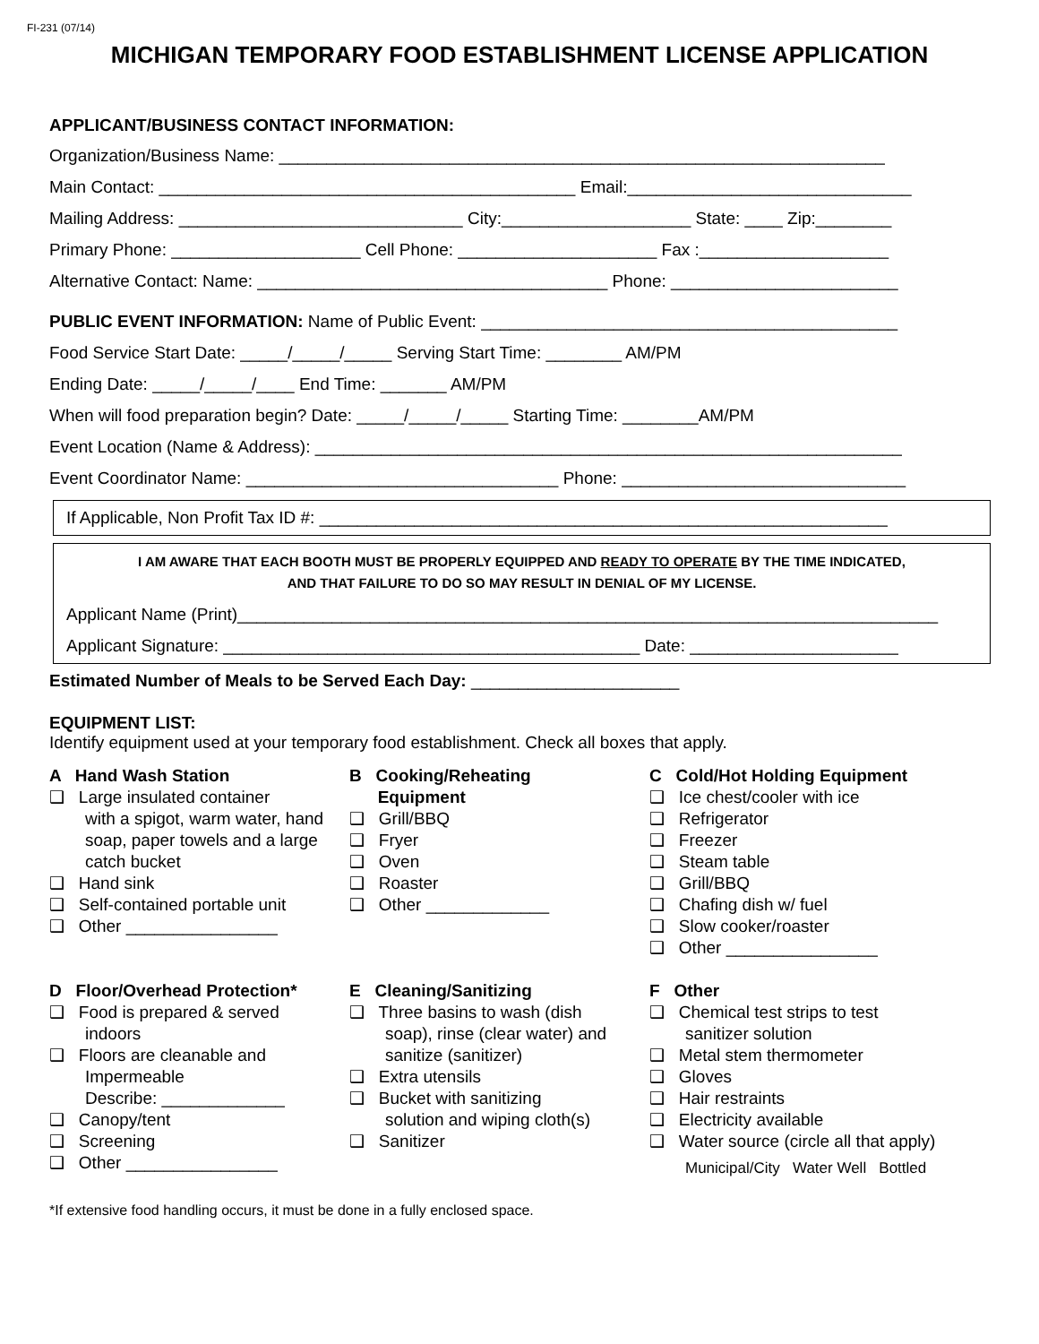FI-231 (07/14)
MICHIGAN TEMPORARY FOOD ESTABLISHMENT LICENSE APPLICATION
APPLICANT/BUSINESS CONTACT INFORMATION:
Organization/Business Name: ________________________________________________________________
Main Contact: ____________________________________________ Email:______________________________
Mailing Address: ______________________________ City:____________________ State: ____ Zip:________
Primary Phone: ____________________ Cell Phone: _____________________ Fax :____________________
Alternative Contact: Name: _____________________________________ Phone: ________________________
PUBLIC EVENT INFORMATION: Name of Public Event: ____________________________________________
Food Service Start Date: _____/_____/_____ Serving Start Time: ________ AM/PM
Ending Date: _____/_____/____ End Time: _______ AM/PM
When will food preparation begin? Date: _____/_____/_____ Starting Time: ________AM/PM
Event Location (Name & Address): ______________________________________________________________
Event Coordinator Name: _________________________________ Phone: ______________________________
If Applicable, Non Profit Tax ID #: ____________________________________________________________
I AM AWARE THAT EACH BOOTH MUST BE PROPERLY EQUIPPED AND READY TO OPERATE BY THE TIME INDICATED,
AND THAT FAILURE TO DO SO MAY RESULT IN DENIAL OF MY LICENSE.
Applicant Name (Print)__________________________________________________________________________
Applicant Signature: ____________________________________________ Date: ______________________
Estimated Number of Meals to be Served Each Day: ______________________
EQUIPMENT LIST:
Identify equipment used at your temporary food establishment. Check all boxes that apply.
A Hand Wash Station
❑ Large insulated container
with a spigot, warm water, hand soap, paper towels and a large catch bucket
❑ Hand sink
❑ Self-contained portable unit
❑ Other ________________
B Cooking/Reheating
Equipment
❑ Grill/BBQ
❑ Fryer
❑ Oven
❑ Roaster
❑ Other _____________
C Cold/Hot Holding Equipment
❑ Ice chest/cooler with ice
❑ Refrigerator
❑ Freezer
❑ Steam table
❑ Grill/BBQ
❑ Chafing dish w/ fuel
❑ Slow cooker/roaster
❑ Other ________________
D Floor/Overhead Protection*
❑ Food is prepared & served
indoors
❑ Floors are cleanable and
Impermeable
Describe: _____________
❑ Canopy/tent
❑ Screening
❑ Other ________________
E Cleaning/Sanitizing
❑ Three basins to wash (dish
soap), rinse (clear water) and sanitize (sanitizer)
❑ Extra utensils
❑ Bucket with sanitizing
solution and wiping cloth(s)
❑ Sanitizer
F Other
❑ Chemical test strips to test
sanitizer solution
❑ Metal stem thermometer
❑ Gloves
❑ Hair restraints
❑ Electricity available
❑ Water source (circle all that apply)
Municipal/City Water Well Bottled
*If extensive food handling occurs, it must be done in a fully enclosed space.